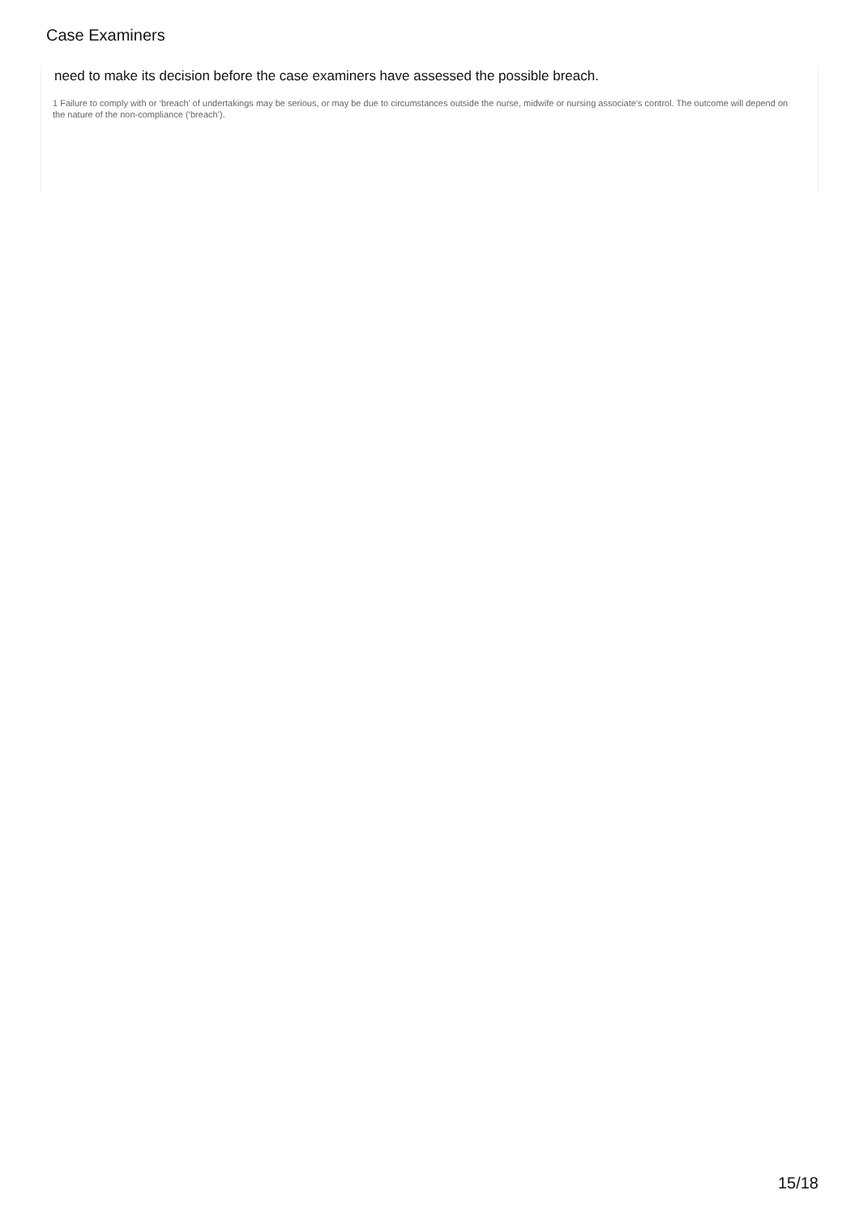Case Examiners
need to make its decision before the case examiners have assessed the possible breach.
1 Failure to comply with or ‘breach’ of undertakings may be serious, or may be due to circumstances outside the nurse, midwife or nursing associate’s control. The outcome will depend on the nature of the non-compliance (‘breach’).
15/18